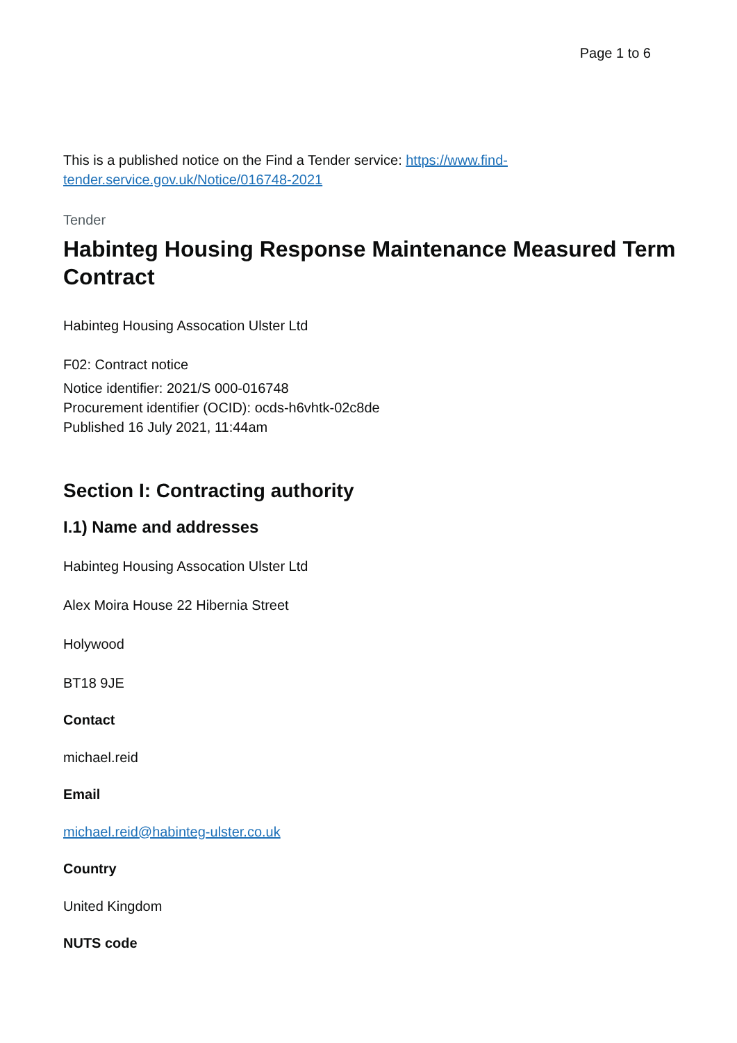Page 1 to 6
This is a published notice on the Find a Tender service: https://www.find-tender.service.gov.uk/Notice/016748-2021
Tender
Habinteg Housing Response Maintenance Measured Term Contract
Habinteg Housing Assocation Ulster Ltd
F02: Contract notice
Notice identifier: 2021/S 000-016748
Procurement identifier (OCID): ocds-h6vhtk-02c8de
Published 16 July 2021, 11:44am
Section I: Contracting authority
I.1) Name and addresses
Habinteg Housing Assocation Ulster Ltd
Alex Moira House 22 Hibernia Street
Holywood
BT18 9JE
Contact
michael.reid
Email
michael.reid@habinteg-ulster.co.uk
Country
United Kingdom
NUTS code